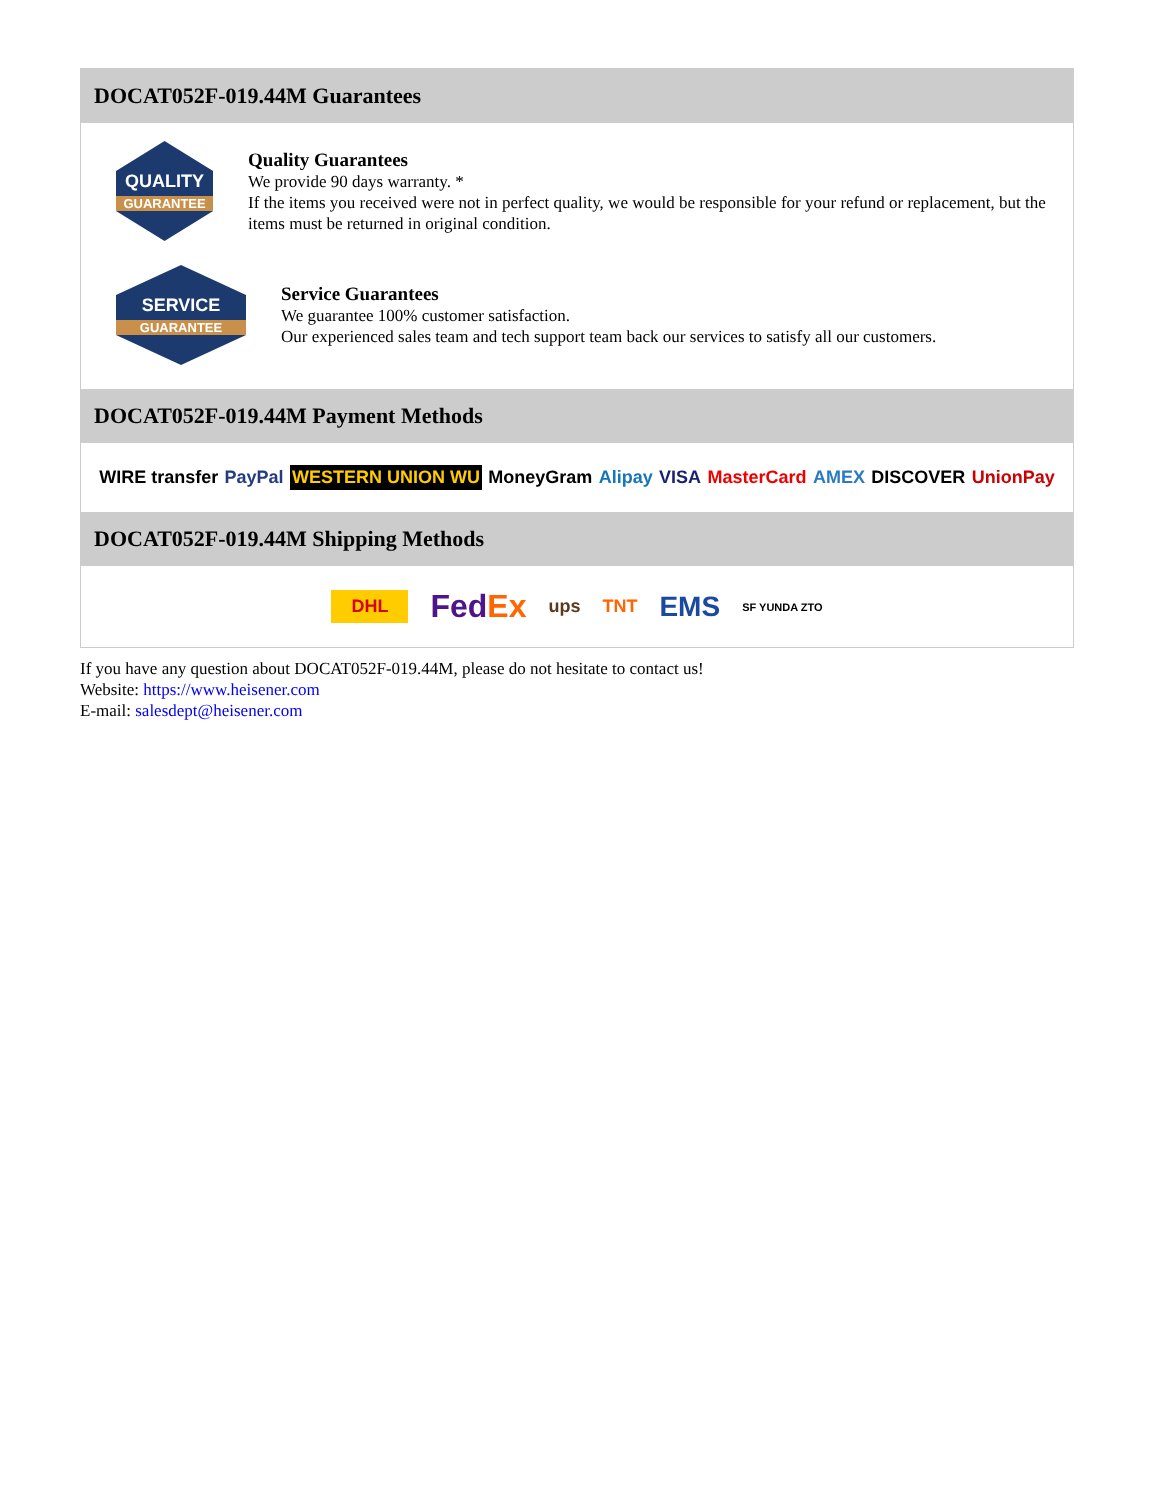DOCAT052F-019.44M Guarantees
QUALITY
GUARANTEE
Quality Guarantees
We provide 90 days warranty. *
If the items you received were not in perfect quality, we would be responsible for your refund or replacement, but the items must be returned in original condition.
SERVICE
GUARANTEE
Service Guarantees
We guarantee 100% customer satisfaction.
Our experienced sales team and tech support team back our services to satisfy all our customers.
DOCAT052F-019.44M Payment Methods
WIRE transfer PayPal WESTERN UNION WU MoneyGram Alipay VISA MasterCard AMEX DISCOVER UnionPay
DOCAT052F-019.44M Shipping Methods
DHL FedEx ups TNT EMS SF YUNDA ZTO
If you have any question about DOCAT052F-019.44M, please do not hesitate to contact us!
Website: https://www.heisener.com
E-mail: salesdept@heisener.com